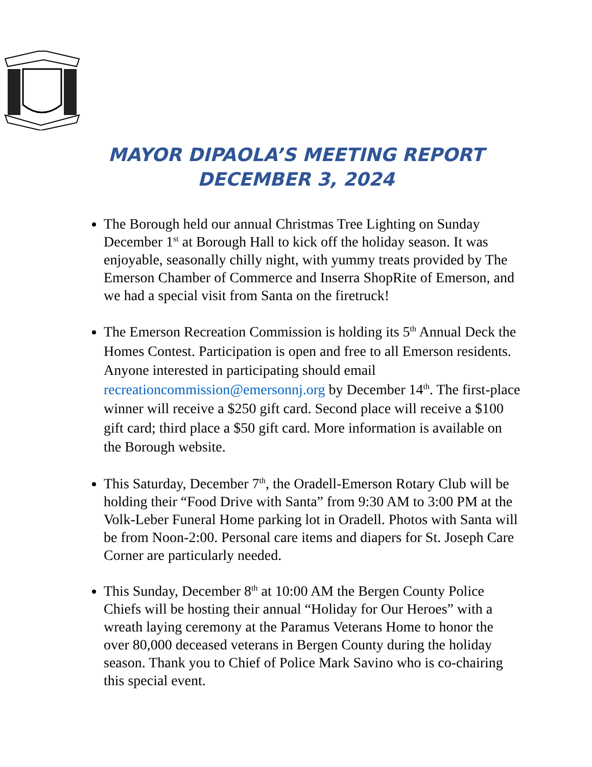MAYOR DIPAOLA’S MEETING REPORT
DECEMBER 3, 2024
The Borough held our annual Christmas Tree Lighting on Sunday December 1<sup>st</sup> at Borough Hall to kick off the holiday season. It was enjoyable, seasonally chilly night, with yummy treats provided by The Emerson Chamber of Commerce and Inserra ShopRite of Emerson, and we had a special visit from Santa on the firetruck!
The Emerson Recreation Commission is holding its 5<sup>th</sup> Annual Deck the Homes Contest. Participation is open and free to all Emerson residents. Anyone interested in participating should email recreationcommission@emersonnj.org by December 14<sup>th</sup>. The first-place winner will receive a $250 gift card. Second place will receive a $100 gift card; third place a $50 gift card. More information is available on the Borough website.
This Saturday, December 7<sup>th</sup>, the Oradell-Emerson Rotary Club will be holding their “Food Drive with Santa” from 9:30 AM to 3:00 PM at the Volk-Leber Funeral Home parking lot in Oradell. Photos with Santa will be from Noon-2:00. Personal care items and diapers for St. Joseph Care Corner are particularly needed.
This Sunday, December 8<sup>th</sup> at 10:00 AM the Bergen County Police Chiefs will be hosting their annual “Holiday for Our Heroes” with a wreath laying ceremony at the Paramus Veterans Home to honor the over 80,000 deceased veterans in Bergen County during the holiday season. Thank you to Chief of Police Mark Savino who is co-chairing this special event.